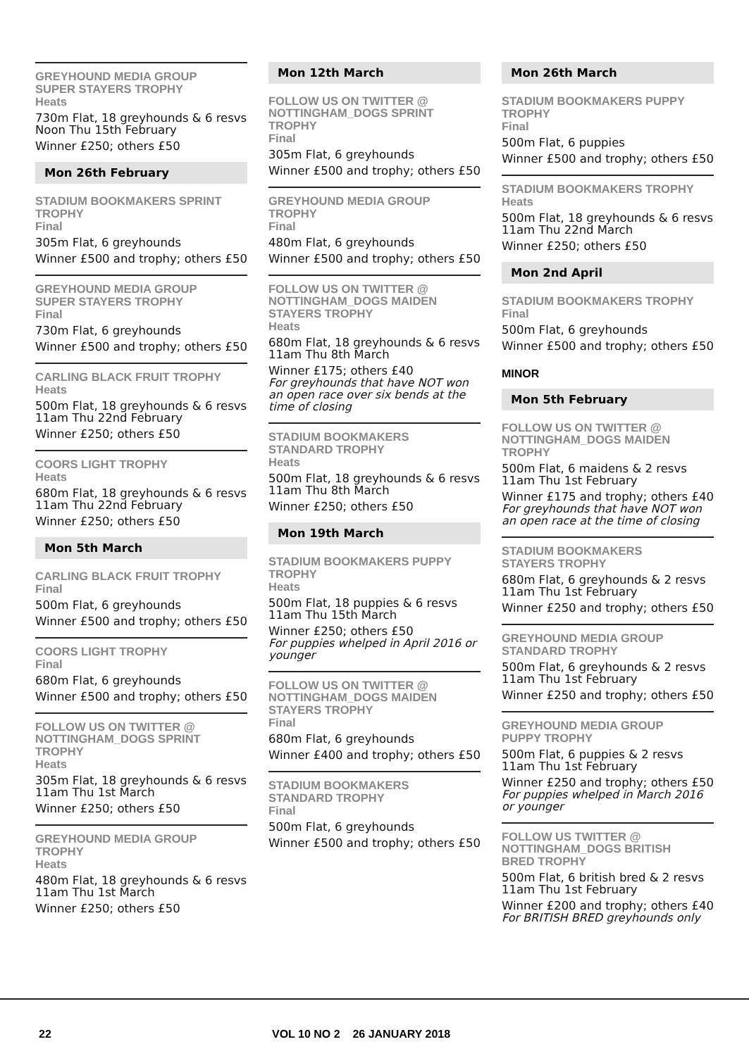GREYHOUND MEDIA GROUP
SUPER STAYERS TROPHY
Heats
730m Flat, 18 greyhounds & 6 resvs
Noon Thu 15th February
Winner £250; others £50
Mon 26th February
STADIUM BOOKMAKERS SPRINT
TROPHY
Final
305m Flat, 6 greyhounds
Winner £500 and trophy; others £50
GREYHOUND MEDIA GROUP
SUPER STAYERS TROPHY
Final
730m Flat, 6 greyhounds
Winner £500 and trophy; others £50
CARLING BLACK FRUIT TROPHY
Heats
500m Flat, 18 greyhounds & 6 resvs
11am Thu 22nd February
Winner £250; others £50
COORS LIGHT TROPHY
Heats
680m Flat, 18 greyhounds & 6 resvs
11am Thu 22nd February
Winner £250; others £50
Mon 5th March
CARLING BLACK FRUIT TROPHY
Final
500m Flat, 6 greyhounds
Winner £500 and trophy; others £50
COORS LIGHT TROPHY
Final
680m Flat, 6 greyhounds
Winner £500 and trophy; others £50
FOLLOW US ON TWITTER @
NOTTINGHAM_DOGS SPRINT
TROPHY
Heats
305m Flat, 18 greyhounds & 6 resvs
11am Thu 1st March
Winner £250; others £50
GREYHOUND MEDIA GROUP
TROPHY
Heats
480m Flat, 18 greyhounds & 6 resvs
11am Thu 1st March
Winner £250; others £50
Mon 12th March
FOLLOW US ON TWITTER @
NOTTINGHAM_DOGS SPRINT
TROPHY
Final
305m Flat, 6 greyhounds
Winner £500 and trophy; others £50
GREYHOUND MEDIA GROUP
TROPHY
Final
480m Flat, 6 greyhounds
Winner £500 and trophy; others £50
FOLLOW US ON TWITTER @
NOTTINGHAM_DOGS MAIDEN
STAYERS TROPHY
Heats
680m Flat, 18 greyhounds & 6 resvs
11am Thu 8th March
Winner £175; others £40
For greyhounds that have NOT won an open race over six bends at the time of closing
STADIUM BOOKMAKERS
STANDARD TROPHY
Heats
500m Flat, 18 greyhounds & 6 resvs
11am Thu 8th March
Winner £250; others £50
Mon 19th March
STADIUM BOOKMAKERS PUPPY
TROPHY
Heats
500m Flat, 18 puppies & 6 resvs
11am Thu 15th March
Winner £250; others £50
For puppies whelped in April 2016 or younger
FOLLOW US ON TWITTER @
NOTTINGHAM_DOGS MAIDEN
STAYERS TROPHY
Final
680m Flat, 6 greyhounds
Winner £400 and trophy; others £50
STADIUM BOOKMAKERS
STANDARD TROPHY
Final
500m Flat, 6 greyhounds
Winner £500 and trophy; others £50
Mon 26th March
STADIUM BOOKMAKERS PUPPY
TROPHY
Final
500m Flat, 6 puppies
Winner £500 and trophy; others £50
STADIUM BOOKMAKERS TROPHY
Heats
500m Flat, 18 greyhounds & 6 resvs
11am Thu 22nd March
Winner £250; others £50
Mon 2nd April
STADIUM BOOKMAKERS TROPHY
Final
500m Flat, 6 greyhounds
Winner £500 and trophy; others £50
MINOR
Mon 5th February
FOLLOW US ON TWITTER @
NOTTINGHAM_DOGS MAIDEN
TROPHY
500m Flat, 6 maidens & 2 resvs
11am Thu 1st February
Winner £175 and trophy; others £40
For greyhounds that have NOT won an open race at the time of closing
STADIUM BOOKMAKERS
STAYERS TROPHY
680m Flat, 6 greyhounds & 2 resvs
11am Thu 1st February
Winner £250 and trophy; others £50
GREYHOUND MEDIA GROUP
STANDARD TROPHY
500m Flat, 6 greyhounds & 2 resvs
11am Thu 1st February
Winner £250 and trophy; others £50
GREYHOUND MEDIA GROUP
PUPPY TROPHY
500m Flat, 6 puppies & 2 resvs
11am Thu 1st February
Winner £250 and trophy; others £50
For puppies whelped in March 2016 or younger
FOLLOW US TWITTER @
NOTTINGHAM_DOGS BRITISH
BRED TROPHY
500m Flat, 6 british bred & 2 resvs
11am Thu 1st February
Winner £200 and trophy; others £40
For BRITISH BRED greyhounds only
22 VOL 10 NO 2 26 JANUARY 2018